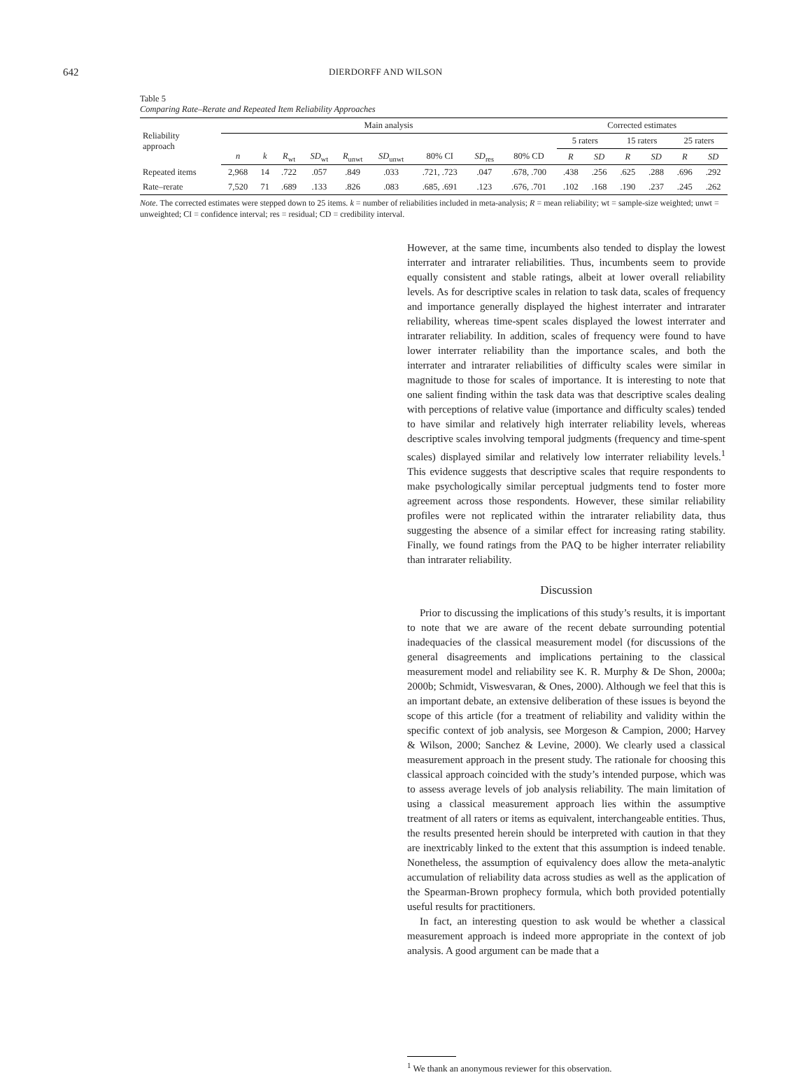642
DIERDORFF AND WILSON
Table 5
Comparing Rate–Rerate and Repeated Item Reliability Approaches
| Reliability approach | Main analysis | | | | | | | | | Corrected estimates | | | | | |
| --- | --- | --- | --- | --- | --- | --- | --- | --- | --- | --- | --- | --- | --- | --- | --- |
| | | | | | | | | | | 5 raters | | 15 raters | | 25 raters | |
| | n | k | R<sub>wt</sub> | SD<sub>wt</sub> | R<sub>unwt</sub> | SD<sub>unwt</sub> | 80% CI | SD<sub>res</sub> | 80% CD | R | SD | R | SD | R | SD |
| Repeated items | 2,968 | 14 | .722 | .057 | .849 | .033 | .721, .723 | .047 | .678, .700 | .438 | .256 | .625 | .288 | .696 | .292 |
| Rate–rerate | 7,520 | 71 | .689 | .133 | .826 | .083 | .685, .691 | .123 | .676, .701 | .102 | .168 | .190 | .237 | .245 | .262 |
Note. The corrected estimates were stepped down to 25 items. k = number of reliabilities included in meta-analysis; R = mean reliability; wt = sample-size weighted; unwt = unweighted; CI = confidence interval; res = residual; CD = credibility interval.
However, at the same time, incumbents also tended to display the lowest interrater and intrarater reliabilities. Thus, incumbents seem to provide equally consistent and stable ratings, albeit at lower overall reliability levels. As for descriptive scales in relation to task data, scales of frequency and importance generally displayed the highest interrater and intrarater reliability, whereas time-spent scales displayed the lowest interrater and intrarater reliability. In addition, scales of frequency were found to have lower interrater reliability than the importance scales, and both the interrater and intrarater reliabilities of difficulty scales were similar in magnitude to those for scales of importance. It is interesting to note that one salient finding within the task data was that descriptive scales dealing with perceptions of relative value (importance and difficulty scales) tended to have similar and relatively high interrater reliability levels, whereas descriptive scales involving temporal judgments (frequency and time-spent scales) displayed similar and relatively low interrater reliability levels.<sup>1</sup> This evidence suggests that descriptive scales that require respondents to make psychologically similar perceptual judgments tend to foster more agreement across those respondents. However, these similar reliability profiles were not replicated within the intrarater reliability data, thus suggesting the absence of a similar effect for increasing rating stability. Finally, we found ratings from the PAQ to be higher interrater reliability than intrarater reliability.
Discussion
Prior to discussing the implications of this study’s results, it is important to note that we are aware of the recent debate surrounding potential inadequacies of the classical measurement model (for discussions of the general disagreements and implications pertaining to the classical measurement model and reliability see K. R. Murphy & De Shon, 2000a; 2000b; Schmidt, Viswesvaran, & Ones, 2000). Although we feel that this is an important debate, an extensive deliberation of these issues is beyond the scope of this article (for a treatment of reliability and validity within the specific context of job analysis, see Morgeson & Campion, 2000; Harvey & Wilson, 2000; Sanchez & Levine, 2000). We clearly used a classical measurement approach in the present study. The rationale for choosing this classical approach coincided with the study’s intended purpose, which was to assess average levels of job analysis reliability. The main limitation of using a classical measurement approach lies within the assumptive treatment of all raters or items as equivalent, interchangeable entities. Thus, the results presented herein should be interpreted with caution in that they are inextricably linked to the extent that this assumption is indeed tenable. Nonetheless, the assumption of equivalency does allow the meta-analytic accumulation of reliability data across studies as well as the application of the Spearman-Brown prophecy formula, which both provided potentially useful results for practitioners.
In fact, an interesting question to ask would be whether a classical measurement approach is indeed more appropriate in the context of job analysis. A good argument can be made that a
<sup>1</sup> We thank an anonymous reviewer for this observation.